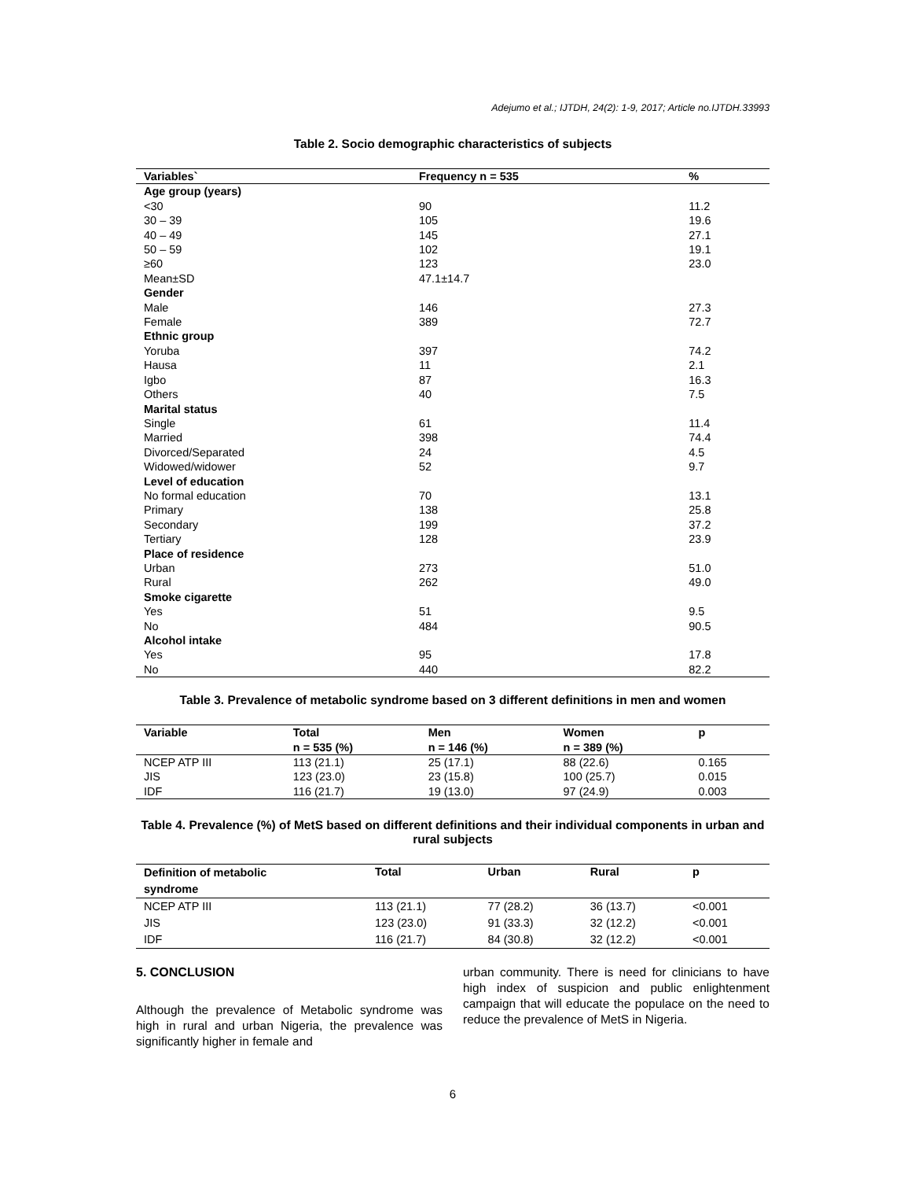Adejumo et al.; IJTDH, 24(2): 1-9, 2017; Article no.IJTDH.33993
Table 2. Socio demographic characteristics of subjects
| Variables` | Frequency n = 535 | % |
| --- | --- | --- |
| Age group (years) | | |
| <30 | 90 | 11.2 |
| 30 – 39 | 105 | 19.6 |
| 40 – 49 | 145 | 27.1 |
| 50 – 59 | 102 | 19.1 |
| ≥60 | 123 | 23.0 |
| Mean±SD | 47.1±14.7 | |
| Gender | | |
| Male | 146 | 27.3 |
| Female | 389 | 72.7 |
| Ethnic group | | |
| Yoruba | 397 | 74.2 |
| Hausa | 11 | 2.1 |
| Igbo | 87 | 16.3 |
| Others | 40 | 7.5 |
| Marital status | | |
| Single | 61 | 11.4 |
| Married | 398 | 74.4 |
| Divorced/Separated | 24 | 4.5 |
| Widowed/widower | 52 | 9.7 |
| Level of education | | |
| No formal education | 70 | 13.1 |
| Primary | 138 | 25.8 |
| Secondary | 199 | 37.2 |
| Tertiary | 128 | 23.9 |
| Place of residence | | |
| Urban | 273 | 51.0 |
| Rural | 262 | 49.0 |
| Smoke cigarette | | |
| Yes | 51 | 9.5 |
| No | 484 | 90.5 |
| Alcohol intake | | |
| Yes | 95 | 17.8 |
| No | 440 | 82.2 |
Table 3. Prevalence of metabolic syndrome based on 3 different definitions in men and women
| Variable | Total | Men | Women | p |
| --- | --- | --- | --- | --- |
| | n = 535 (%) | n = 146 (%) | n = 389 (%) | |
| NCEP ATP III | 113 (21.1) | 25 (17.1) | 88 (22.6) | 0.165 |
| JIS | 123 (23.0) | 23 (15.8) | 100 (25.7) | 0.015 |
| IDF | 116 (21.7) | 19 (13.0) | 97 (24.9) | 0.003 |
Table 4. Prevalence (%) of MetS based on different definitions and their individual components in urban and rural subjects
| Definition of metabolic syndrome | Total | Urban | Rural | p |
| --- | --- | --- | --- | --- |
| NCEP ATP III | 113 (21.1) | 77 (28.2) | 36 (13.7) | <0.001 |
| JIS | 123 (23.0) | 91 (33.3) | 32 (12.2) | <0.001 |
| IDF | 116 (21.7) | 84 (30.8) | 32 (12.2) | <0.001 |
5. CONCLUSION
Although the prevalence of Metabolic syndrome was high in rural and urban Nigeria, the prevalence was significantly higher in female and
urban community. There is need for clinicians to have high index of suspicion and public enlightenment campaign that will educate the populace on the need to reduce the prevalence of MetS in Nigeria.
6